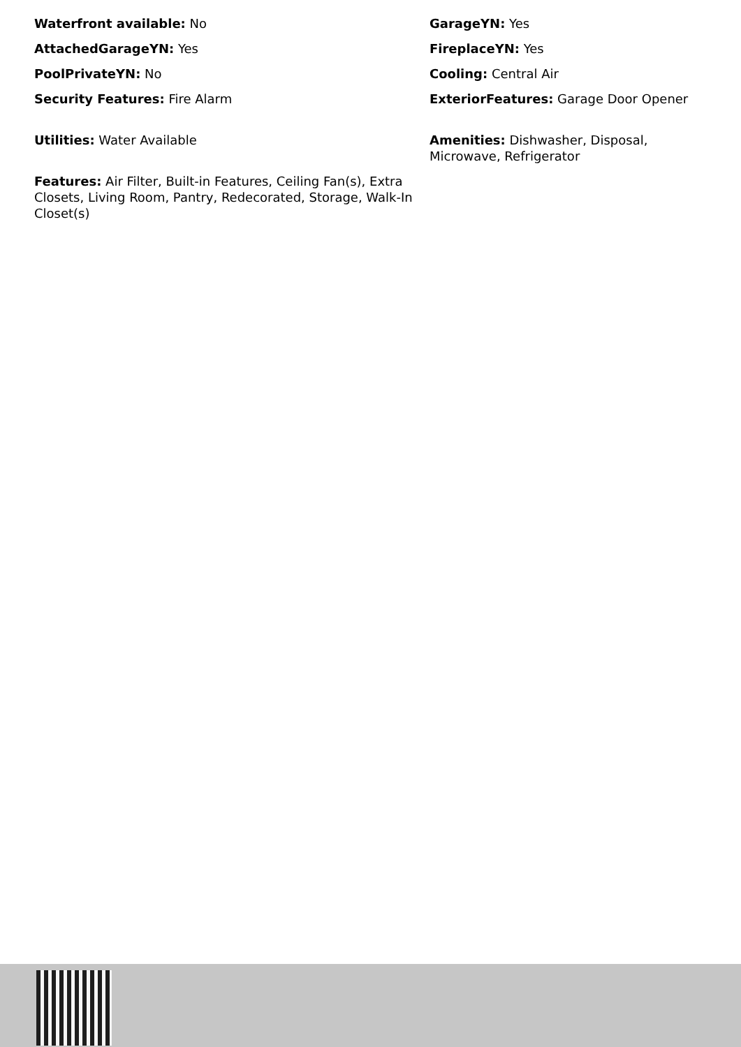Waterfront available: No
GarageYN: Yes
AttachedGarageYN: Yes
FireplaceYN: Yes
PoolPrivateYN: No
Cooling: Central Air
Security Features: Fire Alarm
ExteriorFeatures: Garage Door Opener
Utilities: Water Available
Amenities: Dishwasher, Disposal, Microwave, Refrigerator
Features: Air Filter, Built-in Features, Ceiling Fan(s), Extra Closets, Living Room, Pantry, Redecorated, Storage, Walk-In Closet(s)